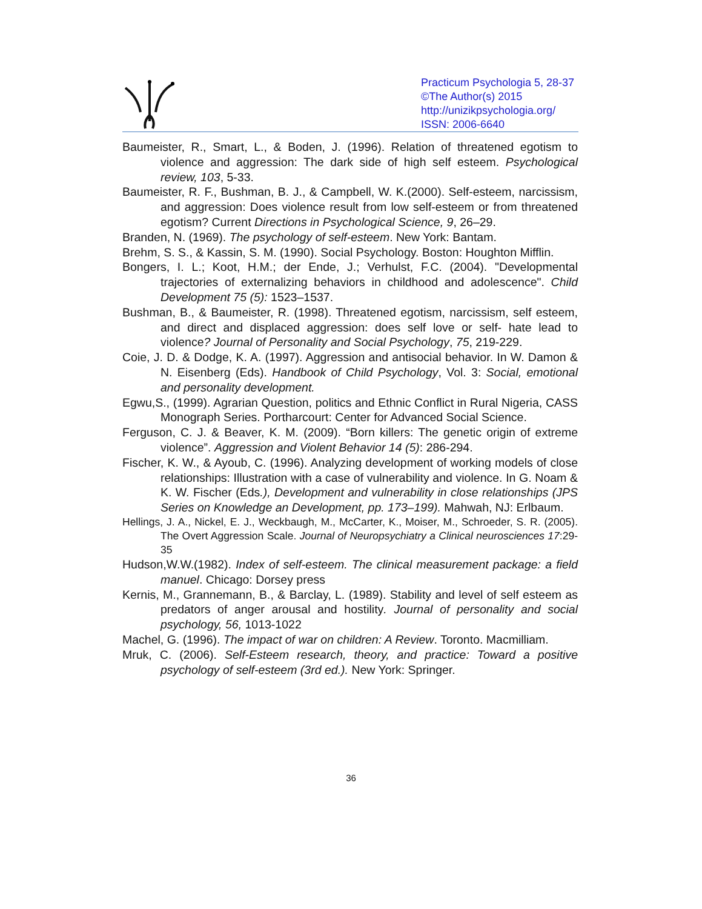Practicum Psychologia 5, 28-37
©The Author(s) 2015
http://unizikpsychologia.org/
ISSN: 2006-6640
Baumeister, R., Smart, L., & Boden, J. (1996). Relation of threatened egotism to violence and aggression: The dark side of high self esteem. Psychological review, 103, 5-33.
Baumeister, R. F., Bushman, B. J., & Campbell, W. K.(2000). Self-esteem, narcissism, and aggression: Does violence result from low self-esteem or from threatened egotism? Current Directions in Psychological Science, 9, 26–29.
Branden, N. (1969). The psychology of self-esteem. New York: Bantam.
Brehm, S. S., & Kassin, S. M. (1990). Social Psychology. Boston: Houghton Mifflin.
Bongers, I. L.; Koot, H.M.; der Ende, J.; Verhulst, F.C. (2004). "Developmental trajectories of externalizing behaviors in childhood and adolescence". Child Development 75 (5): 1523–1537.
Bushman, B., & Baumeister, R. (1998). Threatened egotism, narcissism, self esteem, and direct and displaced aggression: does self love or self- hate lead to violence? Journal of Personality and Social Psychology, 75, 219-229.
Coie, J. D. & Dodge, K. A. (1997). Aggression and antisocial behavior. In W. Damon & N. Eisenberg (Eds). Handbook of Child Psychology, Vol. 3: Social, emotional and personality development.
Egwu,S., (1999). Agrarian Question, politics and Ethnic Conflict in Rural Nigeria, CASS Monograph Series. Portharcourt: Center for Advanced Social Science.
Ferguson, C. J. & Beaver, K. M. (2009). “Born killers: The genetic origin of extreme violence”. Aggression and Violent Behavior 14 (5): 286-294.
Fischer, K. W., & Ayoub, C. (1996). Analyzing development of working models of close relationships: Illustration with a case of vulnerability and violence. In G. Noam & K. W. Fischer (Eds.), Development and vulnerability in close relationships (JPS Series on Knowledge an Development, pp. 173–199). Mahwah, NJ: Erlbaum.
Hellings, J. A., Nickel, E. J., Weckbaugh, M., McCarter, K., Moiser, M., Schroeder, S. R. (2005). The Overt Aggression Scale. Journal of Neuropsychiatry a Clinical neurosciences 17:29-35
Hudson,W.W.(1982). Index of self-esteem. The clinical measurement package: a field manuel. Chicago: Dorsey press
Kernis, M., Grannemann, B., & Barclay, L. (1989). Stability and level of self esteem as predators of anger arousal and hostility. Journal of personality and social psychology, 56, 1013-1022
Machel, G. (1996). The impact of war on children: A Review. Toronto. Macmilliam.
Mruk, C. (2006). Self-Esteem research, theory, and practice: Toward a positive psychology of self-esteem (3rd ed.). New York: Springer.
36